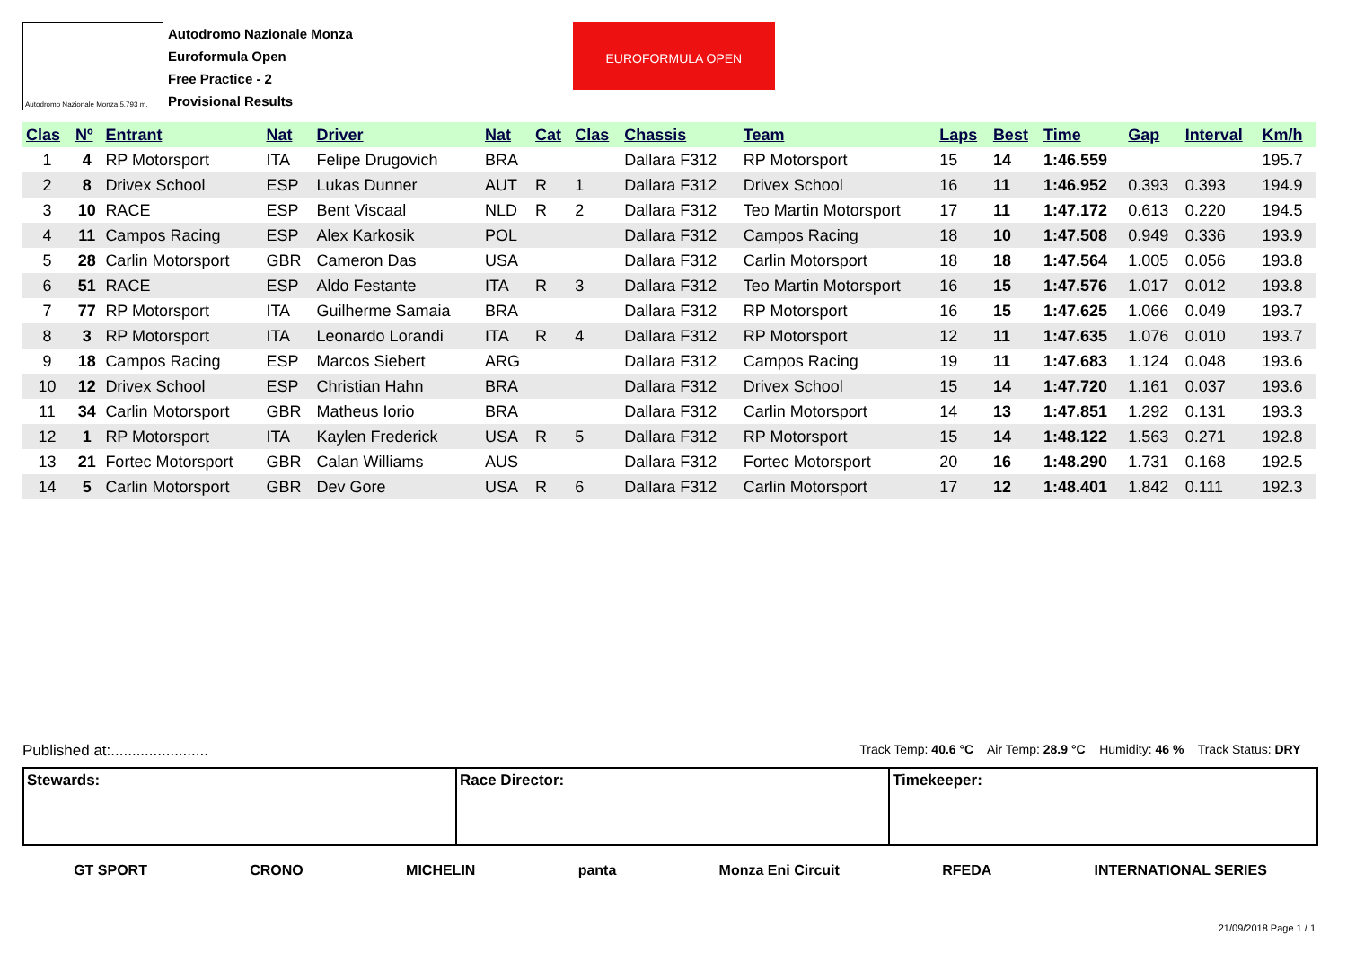Autodromo Nazionale Monza 5.793 m.
Autodromo Nazionale Monza
Euroformula Open
Free Practice - 2
Provisional Results
EUROFORMULA OPEN
| Clas | Nº | Entrant | Nat | Driver | Nat | Cat | Clas | Chassis | Team | Laps | Best | Time | Gap | Interval | Km/h |
| --- | --- | --- | --- | --- | --- | --- | --- | --- | --- | --- | --- | --- | --- | --- | --- |
| 1 | 4 | RP Motorsport | ITA | Felipe Drugovich | BRA | | | Dallara F312 | RP Motorsport | 15 | 14 | 1:46.559 | | | 195.7 |
| 2 | 8 | Drivex School | ESP | Lukas Dunner | AUT | R | 1 | Dallara F312 | Drivex School | 16 | 11 | 1:46.952 | 0.393 | 0.393 | 194.9 |
| 3 | 10 | RACE | ESP | Bent Viscaal | NLD | R | 2 | Dallara F312 | Teo Martin Motorsport | 17 | 11 | 1:47.172 | 0.613 | 0.220 | 194.5 |
| 4 | 11 | Campos Racing | ESP | Alex Karkosik | POL | | | Dallara F312 | Campos Racing | 18 | 10 | 1:47.508 | 0.949 | 0.336 | 193.9 |
| 5 | 28 | Carlin Motorsport | GBR | Cameron Das | USA | | | Dallara F312 | Carlin Motorsport | 18 | 18 | 1:47.564 | 1.005 | 0.056 | 193.8 |
| 6 | 51 | RACE | ESP | Aldo Festante | ITA | R | 3 | Dallara F312 | Teo Martin Motorsport | 16 | 15 | 1:47.576 | 1.017 | 0.012 | 193.8 |
| 7 | 77 | RP Motorsport | ITA | Guilherme Samaia | BRA | | | Dallara F312 | RP Motorsport | 16 | 15 | 1:47.625 | 1.066 | 0.049 | 193.7 |
| 8 | 3 | RP Motorsport | ITA | Leonardo Lorandi | ITA | R | 4 | Dallara F312 | RP Motorsport | 12 | 11 | 1:47.635 | 1.076 | 0.010 | 193.7 |
| 9 | 18 | Campos Racing | ESP | Marcos Siebert | ARG | | | Dallara F312 | Campos Racing | 19 | 11 | 1:47.683 | 1.124 | 0.048 | 193.6 |
| 10 | 12 | Drivex School | ESP | Christian Hahn | BRA | | | Dallara F312 | Drivex School | 15 | 14 | 1:47.720 | 1.161 | 0.037 | 193.6 |
| 11 | 34 | Carlin Motorsport | GBR | Matheus Iorio | BRA | | | Dallara F312 | Carlin Motorsport | 14 | 13 | 1:47.851 | 1.292 | 0.131 | 193.3 |
| 12 | 1 | RP Motorsport | ITA | Kaylen Frederick | USA | R | 5 | Dallara F312 | RP Motorsport | 15 | 14 | 1:48.122 | 1.563 | 0.271 | 192.8 |
| 13 | 21 | Fortec Motorsport | GBR | Calan Williams | AUS | | | Dallara F312 | Fortec Motorsport | 20 | 16 | 1:48.290 | 1.731 | 0.168 | 192.5 |
| 14 | 5 | Carlin Motorsport | GBR | Dev Gore | USA | R | 6 | Dallara F312 | Carlin Motorsport | 17 | 12 | 1:48.401 | 1.842 | 0.111 | 192.3 |
Published at:....................... Track Temp: 40.6 °C Air Temp: 28.9 °C Humidity: 46 % Track Status: DRY
Stewards: Race Director: Timekeeper:
GT SPORT CRONO MICHELIN panta Monza Eni Circuit RFEDA INTERNATIONAL SERIES
21/09/2018 Page 1 / 1